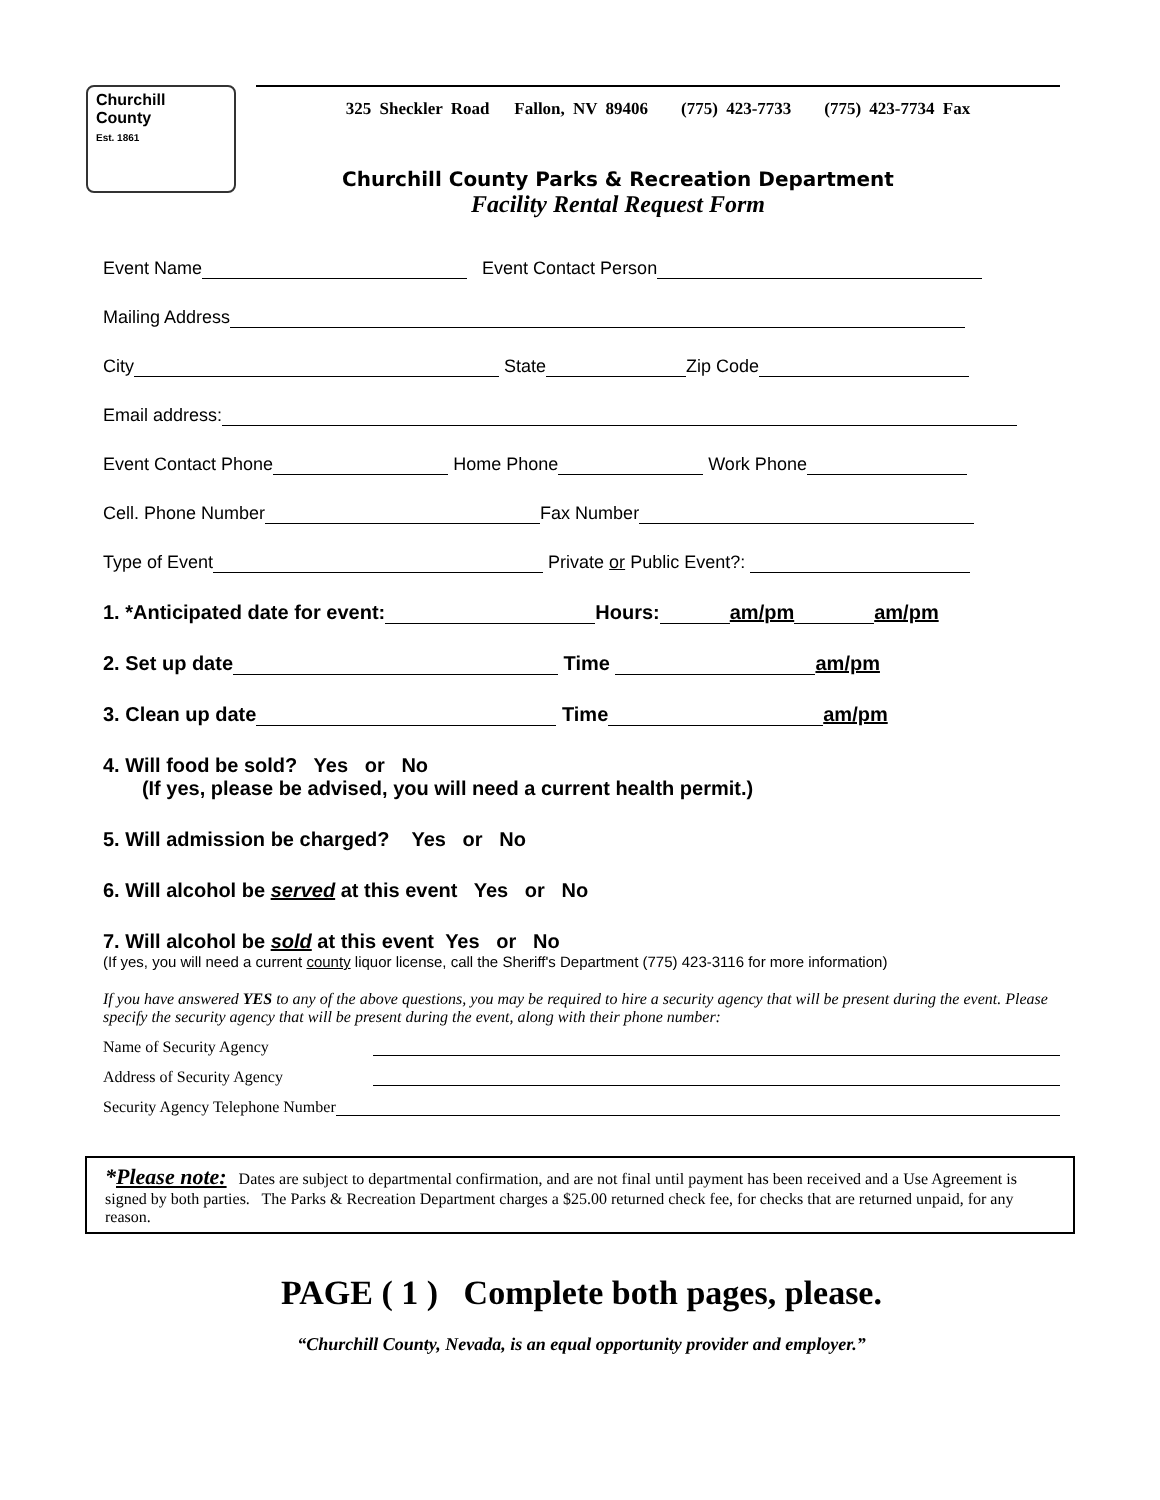Churchill
County
Est. 1861
325 Sheckler Road Fallon, NV 89406 (775) 423-7733 (775) 423-7734 Fax
Churchill County Parks & Recreation Department
Facility Rental Request Form
Event Name Event Contact Person
Mailing Address
City State Zip Code
Email address:
Event Contact Phone Home Phone Work Phone
Cell. Phone Number Fax Number
Type of Event Private or Public Event?:
1. *Anticipated date for event: Hours: am/pm am/pm
2. Set up date Time am/pm
3. Clean up date Time am/pm
4. Will food be sold? Yes or No
(If yes, please be advised, you will need a current health permit.)
5. Will admission be charged? Yes or No
6. Will alcohol be served at this event Yes or No
7. Will alcohol be sold at this event Yes or No
(If yes, you will need a current county liquor license, call the Sheriff's Department (775) 423-3116 for more information)
If you have answered YES to any of the above questions, you may be required to hire a security agency that will be present during the event. Please specify the security agency that will be present during the event, along with their phone number:
Name of Security Agency
Address of Security Agency
Security Agency Telephone Number
*Please note: Dates are subject to departmental confirmation, and are not final until payment has been received and a Use Agreement is signed by both parties. The Parks & Recreation Department charges a $25.00 returned check fee, for checks that are returned unpaid, for any reason.
PAGE ( 1 ) Complete both pages, please.
“Churchill County, Nevada, is an equal opportunity provider and employer.”